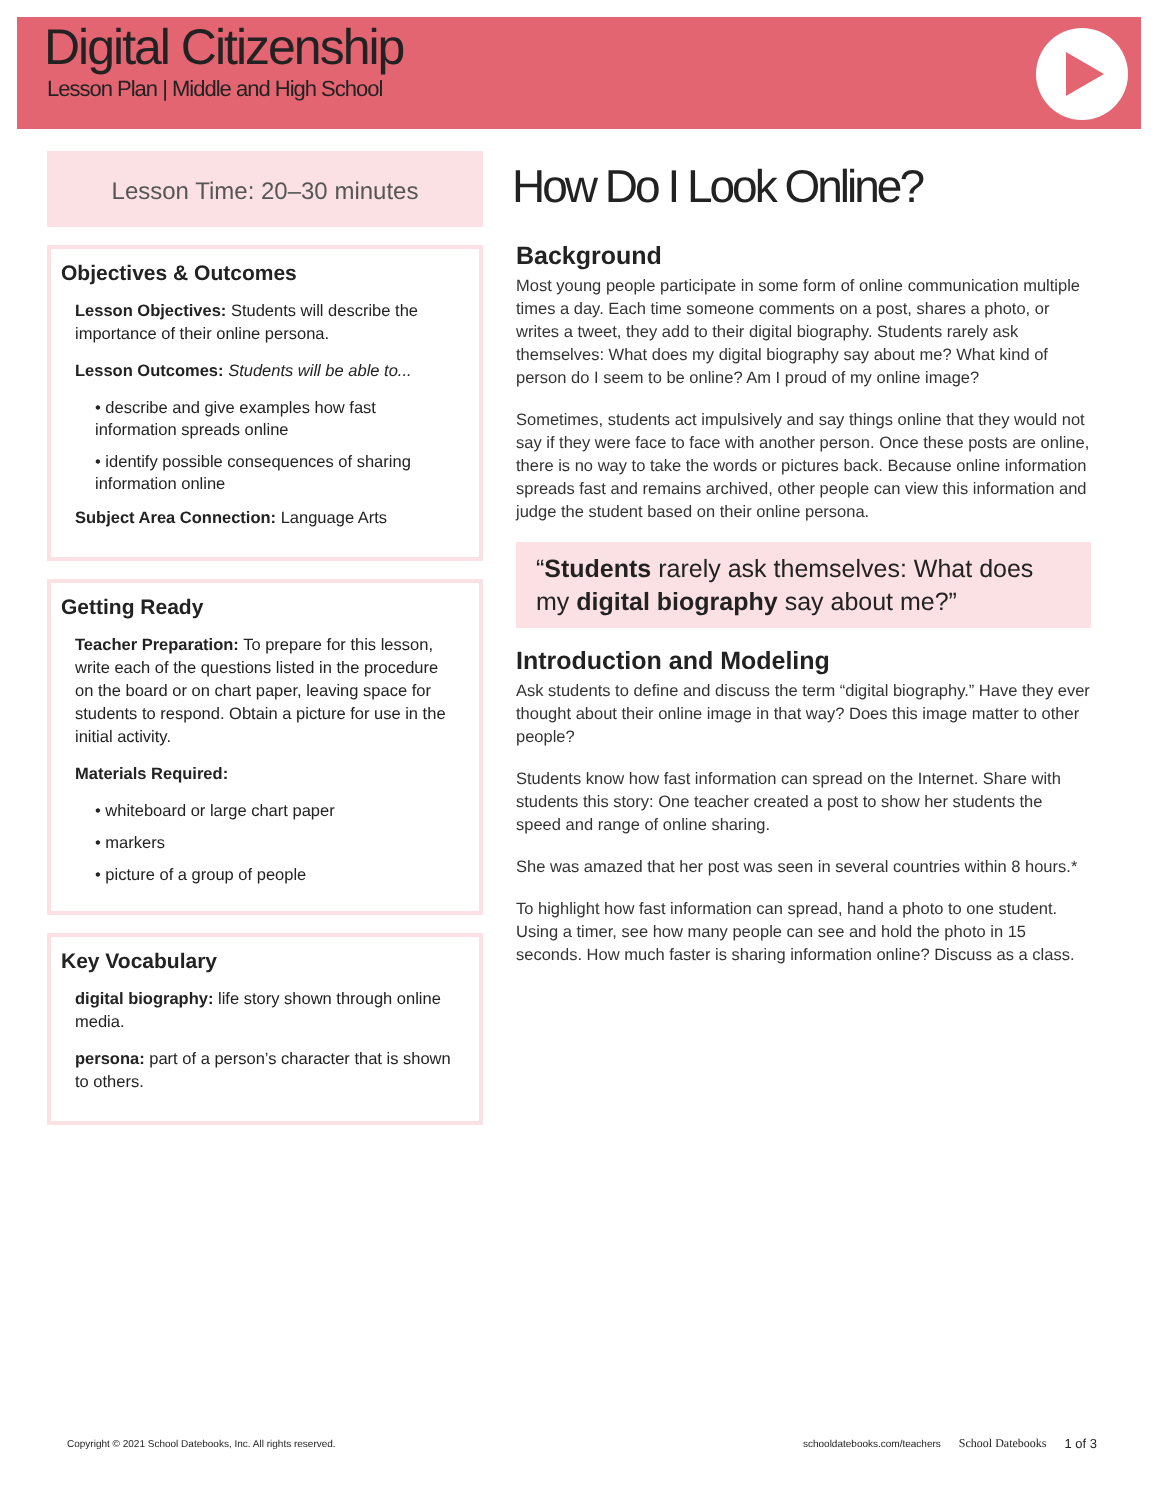Digital Citizenship
Lesson Plan | Middle and High School
Lesson Time: 20–30 minutes
Objectives & Outcomes
Lesson Objectives: Students will describe the importance of their online persona.
Lesson Outcomes: Students will be able to...
• describe and give examples how fast information spreads online
• identify possible consequences of sharing information online
Subject Area Connection: Language Arts
Getting Ready
Teacher Preparation: To prepare for this lesson, write each of the questions listed in the procedure on the board or on chart paper, leaving space for students to respond. Obtain a picture for use in the initial activity.
Materials Required:
• whiteboard or large chart paper
• markers
• picture of a group of people
Key Vocabulary
digital biography: life story shown through online media.
persona: part of a person’s character that is shown to others.
How Do I Look Online?
Background
Most young people participate in some form of online communication multiple times a day. Each time someone comments on a post, shares a photo, or writes a tweet, they add to their digital biography. Students rarely ask themselves: What does my digital biography say about me? What kind of person do I seem to be online? Am I proud of my online image?
Sometimes, students act impulsively and say things online that they would not say if they were face to face with another person. Once these posts are online, there is no way to take the words or pictures back. Because online information spreads fast and remains archived, other people can view this information and judge the student based on their online persona.
“Students rarely ask themselves: What does my digital biography say about me?”
Introduction and Modeling
Ask students to define and discuss the term “digital biography.” Have they ever thought about their online image in that way? Does this image matter to other people?
Students know how fast information can spread on the Internet. Share with students this story: One teacher created a post to show her students the speed and range of online sharing.
She was amazed that her post was seen in several countries within 8 hours.*
To highlight how fast information can spread, hand a photo to one student. Using a timer, see how many people can see and hold the photo in 15 seconds. How much faster is sharing information online? Discuss as a class.
Copyright © 2021 School Datebooks, Inc. All rights reserved. schooldatebooks.com/teachers School Datebooks 1 of 3